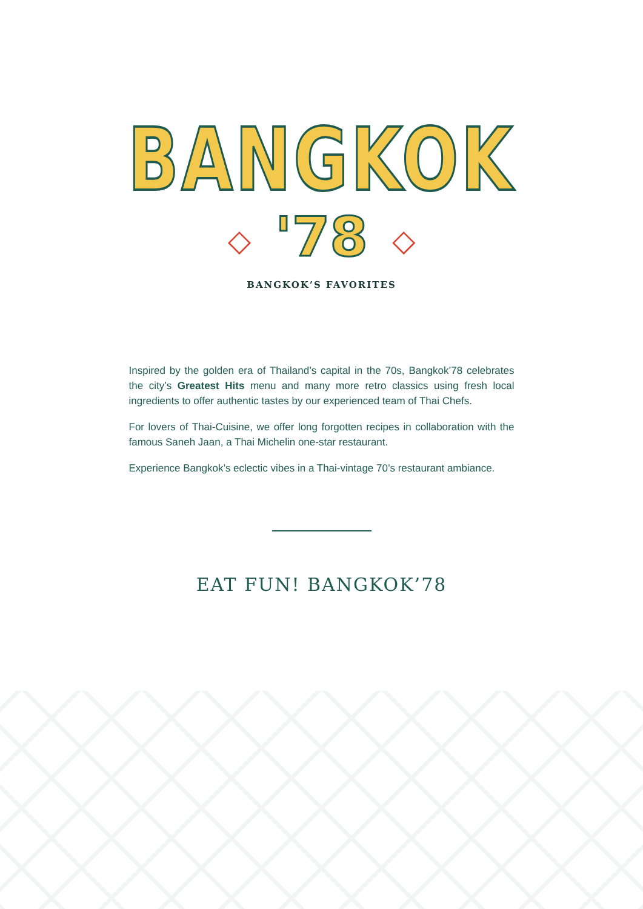BANGKOK
◇ '78 ◇
BANGKOK’S FAVORITES
Inspired by the golden era of Thailand’s capital in the 70s, Bangkok’78 celebrates the city’s Greatest Hits menu and many more retro classics using fresh local ingredients to offer authentic tastes by our experienced team of Thai Chefs.
For lovers of Thai-Cuisine, we offer long forgotten recipes in collaboration with the famous Saneh Jaan, a Thai Michelin one-star restaurant.
Experience Bangkok’s eclectic vibes in a Thai-vintage 70’s restaurant ambiance.
EAT FUN! BANGKOK’78